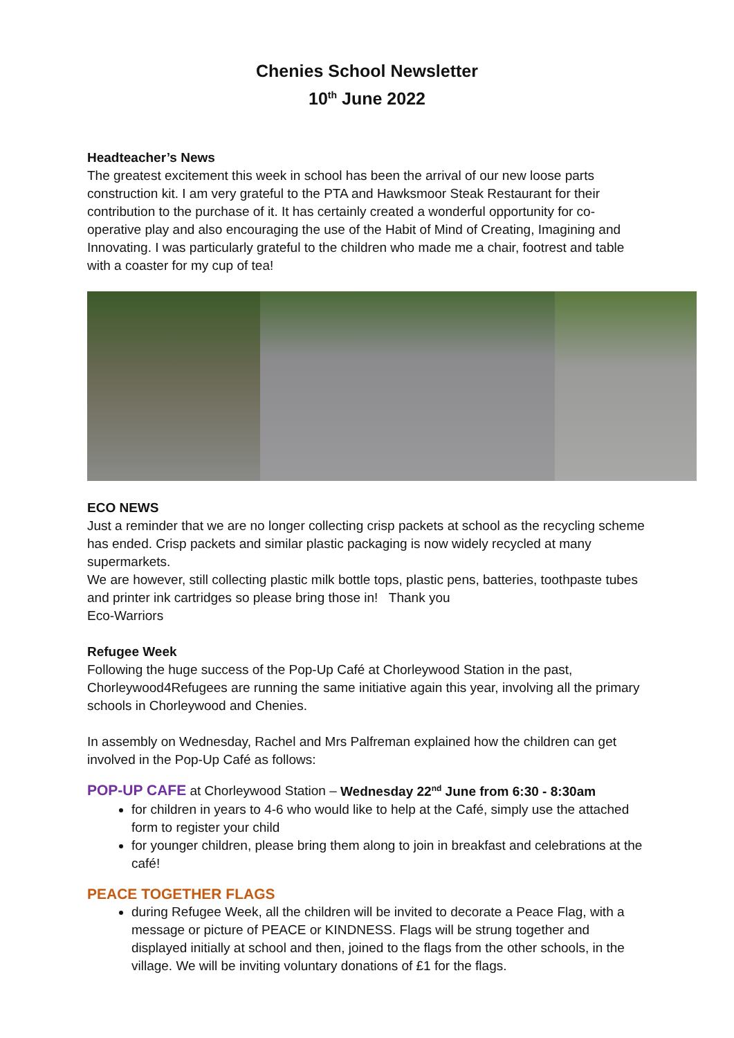Chenies School Newsletter
10<sup>th</sup> June 2022
Headteacher’s News
The greatest excitement this week in school has been the arrival of our new loose parts construction kit. I am very grateful to the PTA and Hawksmoor Steak Restaurant for their contribution to the purchase of it. It has certainly created a wonderful opportunity for co-operative play and also encouraging the use of the Habit of Mind of Creating, Imagining and Innovating. I was particularly grateful to the children who made me a chair, footrest and table with a coaster for my cup of tea!
ECO NEWS
Just a reminder that we are no longer collecting crisp packets at school as the recycling scheme has ended. Crisp packets and similar plastic packaging is now widely recycled at many supermarkets.
We are however, still collecting plastic milk bottle tops, plastic pens, batteries, toothpaste tubes and printer ink cartridges so please bring those in! Thank you
Eco-Warriors
Refugee Week
Following the huge success of the Pop-Up Café at Chorleywood Station in the past, Chorleywood4Refugees are running the same initiative again this year, involving all the primary schools in Chorleywood and Chenies.
In assembly on Wednesday, Rachel and Mrs Palfreman explained how the children can get involved in the Pop-Up Café as follows:
POP-UP CAFE at Chorleywood Station – Wednesday 22<sup>nd</sup> June from 6:30 - 8:30am
for children in years to 4-6 who would like to help at the Café, simply use the attached form to register your child
for younger children, please bring them along to join in breakfast and celebrations at the café!
PEACE TOGETHER FLAGS
during Refugee Week, all the children will be invited to decorate a Peace Flag, with a message or picture of PEACE or KINDNESS. Flags will be strung together and displayed initially at school and then, joined to the flags from the other schools, in the village. We will be inviting voluntary donations of £1 for the flags.